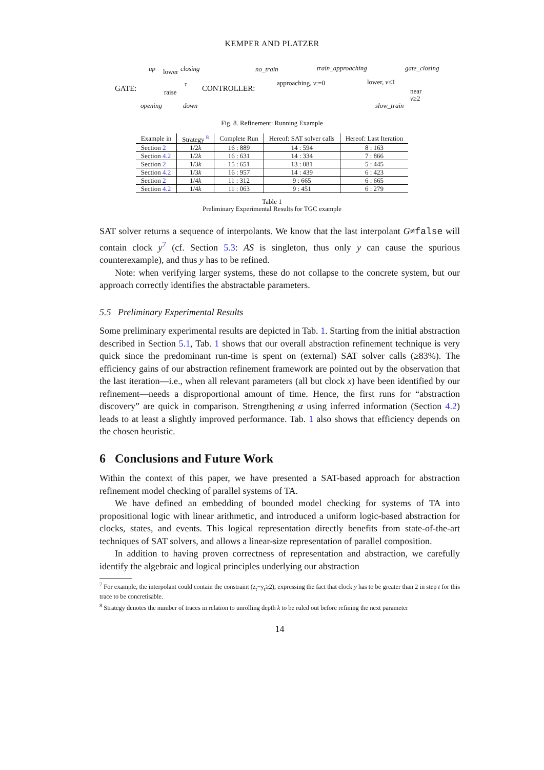KEMPER AND PLATZER
GATE:
up lower closing
τ
raise
opening down
CONTROLLER:
no_train
approaching, v:=0
train_approaching
lower, v≤1
gate_closing
near
v≥2
slow_train
Fig. 8. Refinement: Running Example
| Example in | Strategy <sup>8</sup> | Complete Run | Hereof: SAT solver calls | Hereof: Last Iteration |
| --- | --- | --- | --- | --- |
| Section 2 | 1/2 k | 16 : 889 | 14 : 594 | 8 : 163 |
| Section 4.2 | 1/2 k | 16 : 631 | 14 : 334 | 7 : 866 |
| Section 2 | 1/3 k | 15 : 651 | 13 : 081 | 5 : 445 |
| Section 4.2 | 1/3 k | 16 : 957 | 14 : 439 | 6 : 423 |
| Section 2 | 1/4 k | 11 : 312 | 9 : 665 | 6 : 665 |
| Section 4.2 | 1/4 k | 11 : 063 | 9 : 451 | 6 : 279 |
Table 1
Preliminary Experimental Results for TGC example
SAT solver returns a sequence of interpolants. We know that the last interpolant G≠false will contain clock y<sup>7</sup> (cf. Section 5.3: AS is singleton, thus only y can cause the spurious counterexample), and thus y has to be refined.
Note: when verifying larger systems, these do not collapse to the concrete system, but our approach correctly identifies the abstractable parameters.
5.5 Preliminary Experimental Results
Some preliminary experimental results are depicted in Tab. 1. Starting from the initial abstraction described in Section 5.1, Tab. 1 shows that our overall abstraction refinement technique is very quick since the predominant run-time is spent on (external) SAT solver calls (≥83%). The efficiency gains of our abstraction refinement framework are pointed out by the observation that the last iteration—i.e., when all relevant parameters (all but clock x) have been identified by our refinement—needs a disproportional amount of time. Hence, the first runs for “abstraction discovery” are quick in comparison. Strengthening α using inferred information (Section 4.2) leads to at least a slightly improved performance. Tab. 1 also shows that efficiency depends on the chosen heuristic.
6 Conclusions and Future Work
Within the context of this paper, we have presented a SAT-based approach for abstraction refinement model checking of parallel systems of TA.
We have defined an embedding of bounded model checking for systems of TA into propositional logic with linear arithmetic, and introduced a uniform logic-based abstraction for clocks, states, and events. This logical representation directly benefits from state-of-the-art techniques of SAT solvers, and allows a linear-size representation of parallel composition.
In addition to having proven correctness of representation and abstraction, we carefully identify the algebraic and logical principles underlying our abstraction
<sup>7</sup> For example, the interpolant could contain the constraint (z<sub>t</sub>−y<sub>t</sub>≥2), expressing the fact that clock y has to be greater than 2 in step t for this trace to be concretisable.
<sup>8</sup> Strategy denotes the number of traces in relation to unrolling depth k to be ruled out before refining the next parameter
14